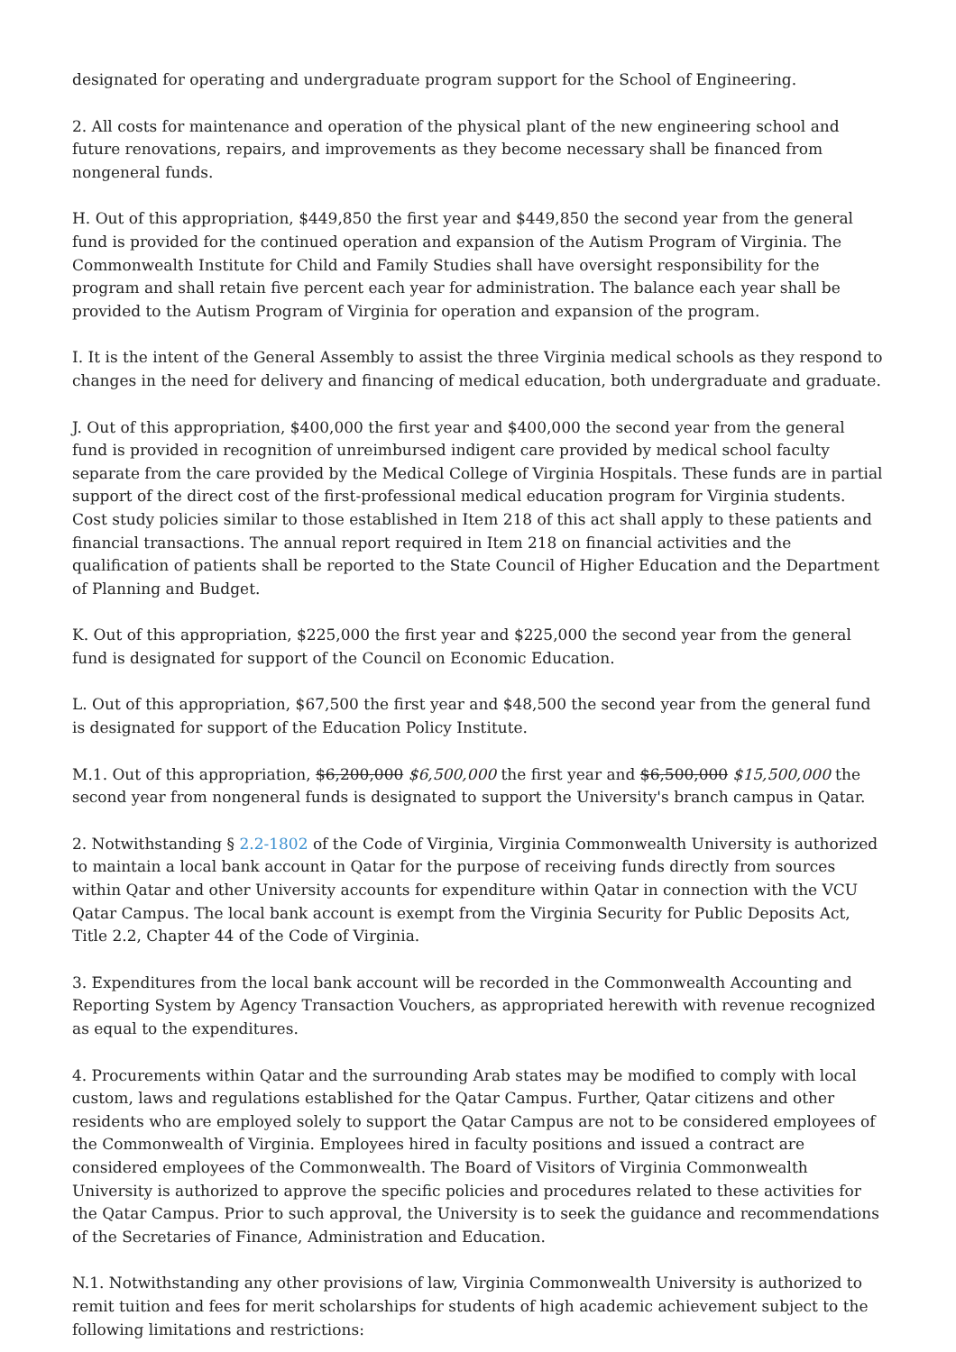designated for operating and undergraduate program support for the School of Engineering.
2. All costs for maintenance and operation of the physical plant of the new engineering school and future renovations, repairs, and improvements as they become necessary shall be financed from nongeneral funds.
H. Out of this appropriation, $449,850 the first year and $449,850 the second year from the general fund is provided for the continued operation and expansion of the Autism Program of Virginia. The Commonwealth Institute for Child and Family Studies shall have oversight responsibility for the program and shall retain five percent each year for administration. The balance each year shall be provided to the Autism Program of Virginia for operation and expansion of the program.
I. It is the intent of the General Assembly to assist the three Virginia medical schools as they respond to changes in the need for delivery and financing of medical education, both undergraduate and graduate.
J. Out of this appropriation, $400,000 the first year and $400,000 the second year from the general fund is provided in recognition of unreimbursed indigent care provided by medical school faculty separate from the care provided by the Medical College of Virginia Hospitals. These funds are in partial support of the direct cost of the first-professional medical education program for Virginia students. Cost study policies similar to those established in Item 218 of this act shall apply to these patients and financial transactions. The annual report required in Item 218 on financial activities and the qualification of patients shall be reported to the State Council of Higher Education and the Department of Planning and Budget.
K. Out of this appropriation, $225,000 the first year and $225,000 the second year from the general fund is designated for support of the Council on Economic Education.
L. Out of this appropriation, $67,500 the first year and $48,500 the second year from the general fund is designated for support of the Education Policy Institute.
M.1. Out of this appropriation, $6,200,000 $6,500,000 the first year and $6,500,000 $15,500,000 the second year from nongeneral funds is designated to support the University's branch campus in Qatar.
2. Notwithstanding § 2.2-1802 of the Code of Virginia, Virginia Commonwealth University is authorized to maintain a local bank account in Qatar for the purpose of receiving funds directly from sources within Qatar and other University accounts for expenditure within Qatar in connection with the VCU Qatar Campus. The local bank account is exempt from the Virginia Security for Public Deposits Act, Title 2.2, Chapter 44 of the Code of Virginia.
3. Expenditures from the local bank account will be recorded in the Commonwealth Accounting and Reporting System by Agency Transaction Vouchers, as appropriated herewith with revenue recognized as equal to the expenditures.
4. Procurements within Qatar and the surrounding Arab states may be modified to comply with local custom, laws and regulations established for the Qatar Campus. Further, Qatar citizens and other residents who are employed solely to support the Qatar Campus are not to be considered employees of the Commonwealth of Virginia. Employees hired in faculty positions and issued a contract are considered employees of the Commonwealth. The Board of Visitors of Virginia Commonwealth University is authorized to approve the specific policies and procedures related to these activities for the Qatar Campus. Prior to such approval, the University is to seek the guidance and recommendations of the Secretaries of Finance, Administration and Education.
N.1. Notwithstanding any other provisions of law, Virginia Commonwealth University is authorized to remit tuition and fees for merit scholarships for students of high academic achievement subject to the following limitations and restrictions: